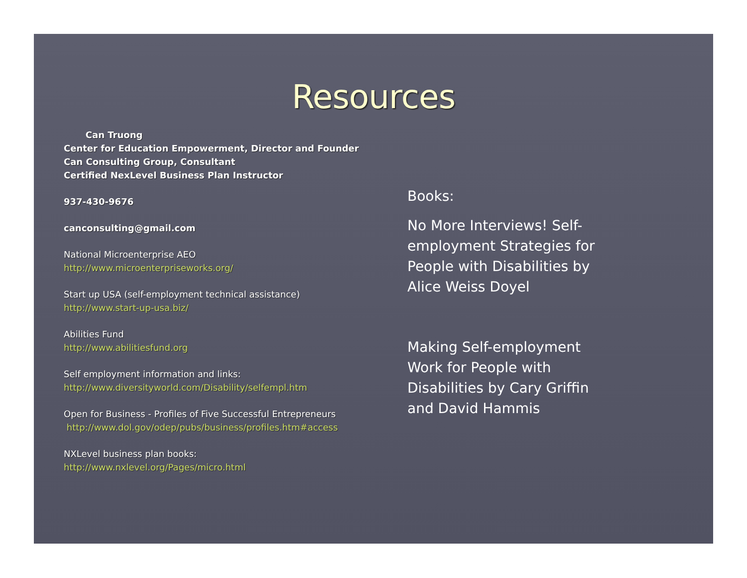Resources
Can Truong
Center for Education Empowerment, Director and Founder
Can Consulting Group, Consultant
Certified NexLevel Business Plan Instructor
937-430-9676
canconsulting@gmail.com
National Microenterprise AEO
http://www.microenterpriseworks.org/
Start up USA (self-employment technical assistance)
http://www.start-up-usa.biz/
Abilities Fund
http://www.abilitiesfund.org
Self employment information and links:
http://www.diversityworld.com/Disability/selfempl.htm
Open for Business - Profiles of Five Successful Entrepreneurs
http://www.dol.gov/odep/pubs/business/profiles.htm#access
NXLevel business plan books:
http://www.nxlevel.org/Pages/micro.html
Books:
No More Interviews! Self-employment Strategies for People with Disabilities by Alice Weiss Doyel
Making Self-employment Work for People with Disabilities by Cary Griffin and David Hammis